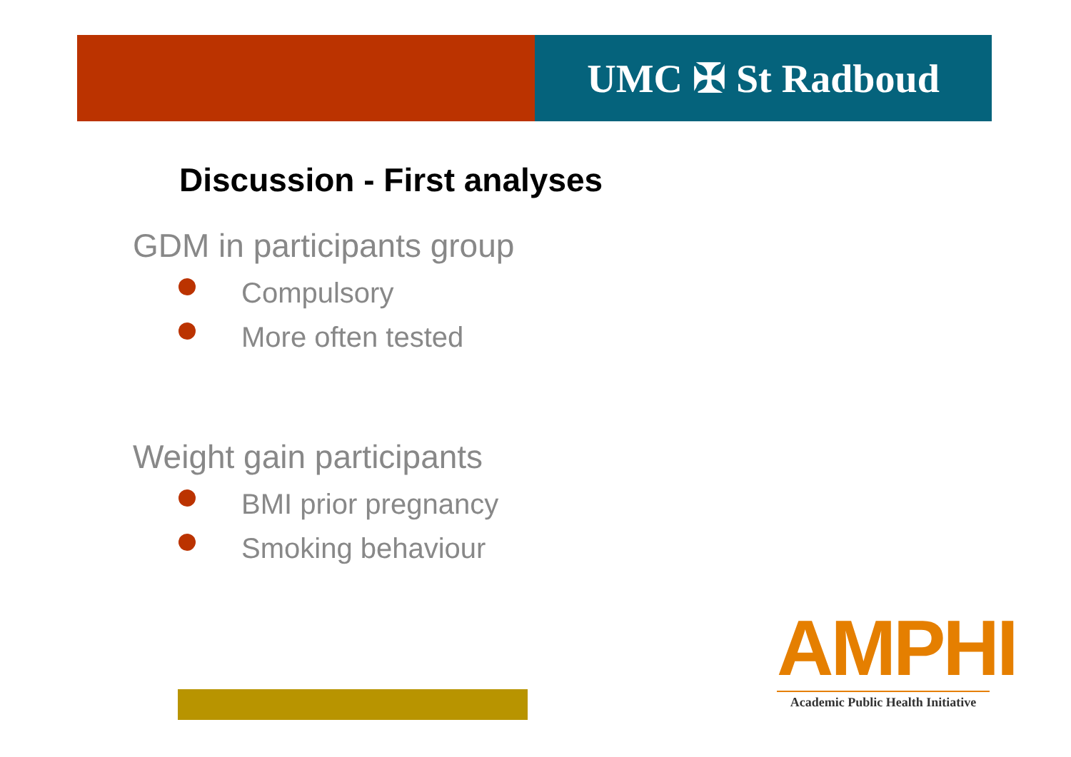UMC ✠ St Radboud
Discussion - First analyses
GDM in participants group
Compulsory
More often tested
Weight gain participants
BMI prior pregnancy
Smoking behaviour
AMPHI
Academic Public Health Initiative